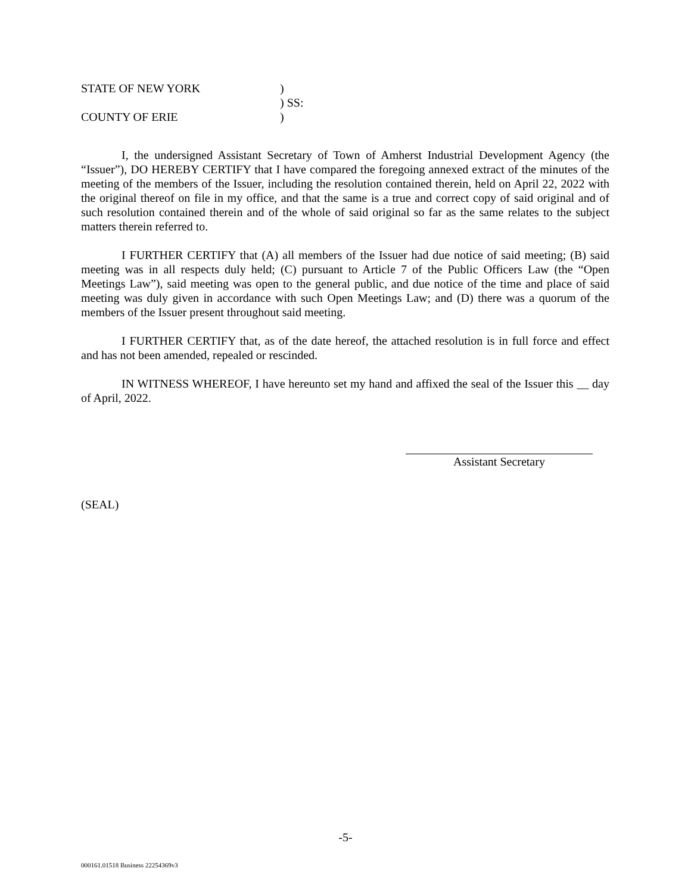STATE OF NEW YORK
)
) SS:
COUNTY OF ERIE
)
I, the undersigned Assistant Secretary of Town of Amherst Industrial Development Agency (the “Issuer”), DO HEREBY CERTIFY that I have compared the foregoing annexed extract of the minutes of the meeting of the members of the Issuer, including the resolution contained therein, held on April 22, 2022 with the original thereof on file in my office, and that the same is a true and correct copy of said original and of such resolution contained therein and of the whole of said original so far as the same relates to the subject matters therein referred to.
I FURTHER CERTIFY that (A) all members of the Issuer had due notice of said meeting; (B) said meeting was in all respects duly held; (C) pursuant to Article 7 of the Public Officers Law (the “Open Meetings Law”), said meeting was open to the general public, and due notice of the time and place of said meeting was duly given in accordance with such Open Meetings Law; and (D) there was a quorum of the members of the Issuer present throughout said meeting.
I FURTHER CERTIFY that, as of the date hereof, the attached resolution is in full force and effect and has not been amended, repealed or rescinded.
IN WITNESS WHEREOF, I have hereunto set my hand and affixed the seal of the Issuer this __ day of April, 2022.
Assistant Secretary
(SEAL)
-5-
000161.01518 Business 22254369v3